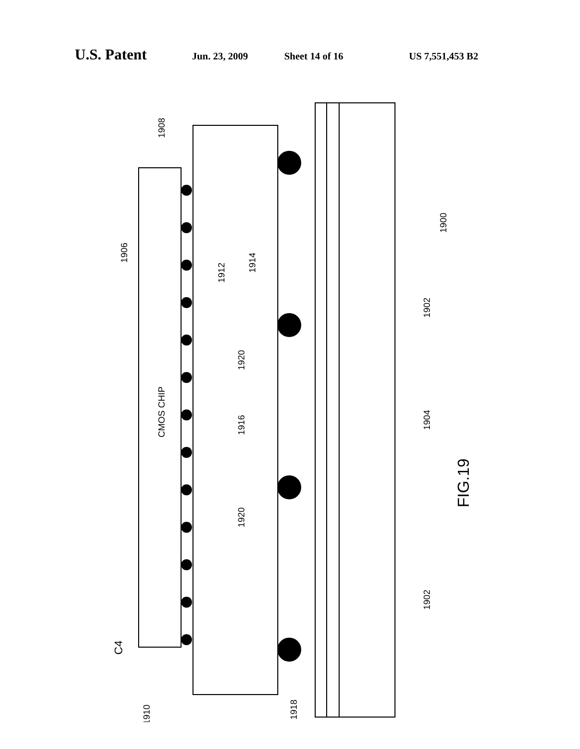U.S. Patent Jun. 23, 2009 Sheet 14 of 16 US 7,551,453 B2
CMOS CHIP
1908
1906
1912
1914
1900
1902
1920
1916
1904
1920
1902
C4
1910
1918
FIG.19